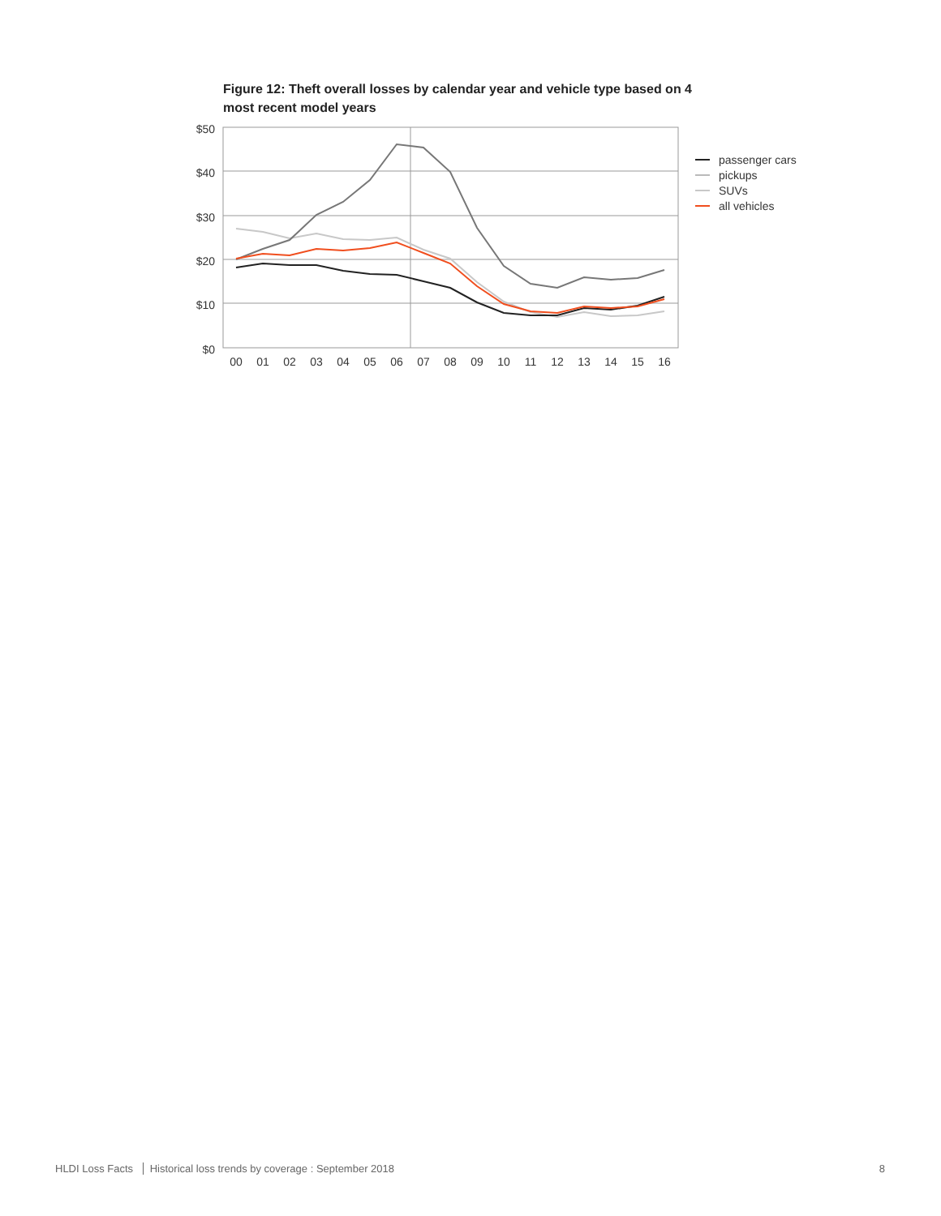Figure 12: Theft overall losses by calendar year and vehicle type based on 4 most recent model years
$50
$40
$30
$20
$10
$0
00
01
02
03
04
05
06
07
08
09
10
11
12
13
14
15
16
passenger cars
pickups
SUVs
all vehicles
HLDI Loss Facts Historical loss trends by coverage : September 2018
8